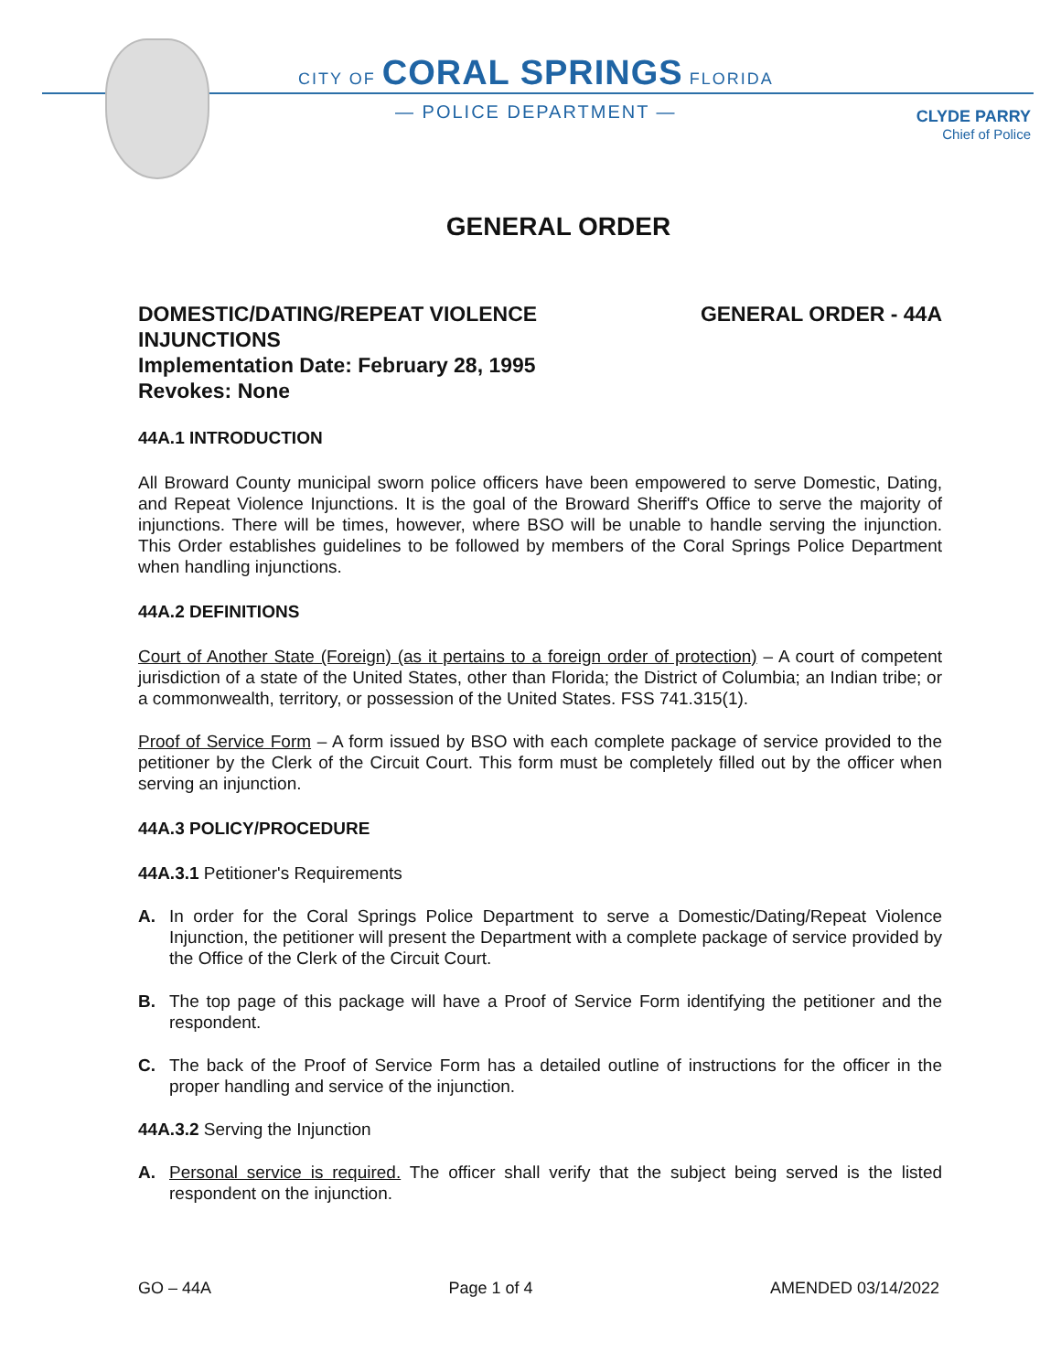CITY OF CORAL SPRINGS FLORIDA
— POLICE DEPARTMENT —
CLYDE PARRY
Chief of Police
GENERAL ORDER
DOMESTIC/DATING/REPEAT VIOLENCE
INJUNCTIONS
Implementation Date: February 28, 1995
Revokes: None
GENERAL ORDER - 44A
44A.1 INTRODUCTION
All Broward County municipal sworn police officers have been empowered to serve Domestic, Dating, and Repeat Violence Injunctions. It is the goal of the Broward Sheriff's Office to serve the majority of injunctions. There will be times, however, where BSO will be unable to handle serving the injunction. This Order establishes guidelines to be followed by members of the Coral Springs Police Department when handling injunctions.
44A.2 DEFINITIONS
Court of Another State (Foreign) (as it pertains to a foreign order of protection) – A court of competent jurisdiction of a state of the United States, other than Florida; the District of Columbia; an Indian tribe; or a commonwealth, territory, or possession of the United States. FSS 741.315(1).
Proof of Service Form – A form issued by BSO with each complete package of service provided to the petitioner by the Clerk of the Circuit Court. This form must be completely filled out by the officer when serving an injunction.
44A.3 POLICY/PROCEDURE
44A.3.1 Petitioner's Requirements
A. In order for the Coral Springs Police Department to serve a Domestic/Dating/Repeat Violence Injunction, the petitioner will present the Department with a complete package of service provided by the Office of the Clerk of the Circuit Court.
B. The top page of this package will have a Proof of Service Form identifying the petitioner and the respondent.
C. The back of the Proof of Service Form has a detailed outline of instructions for the officer in the proper handling and service of the injunction.
44A.3.2 Serving the Injunction
A. Personal service is required. The officer shall verify that the subject being served is the listed respondent on the injunction.
GO – 44A Page 1 of 4 AMENDED 03/14/2022